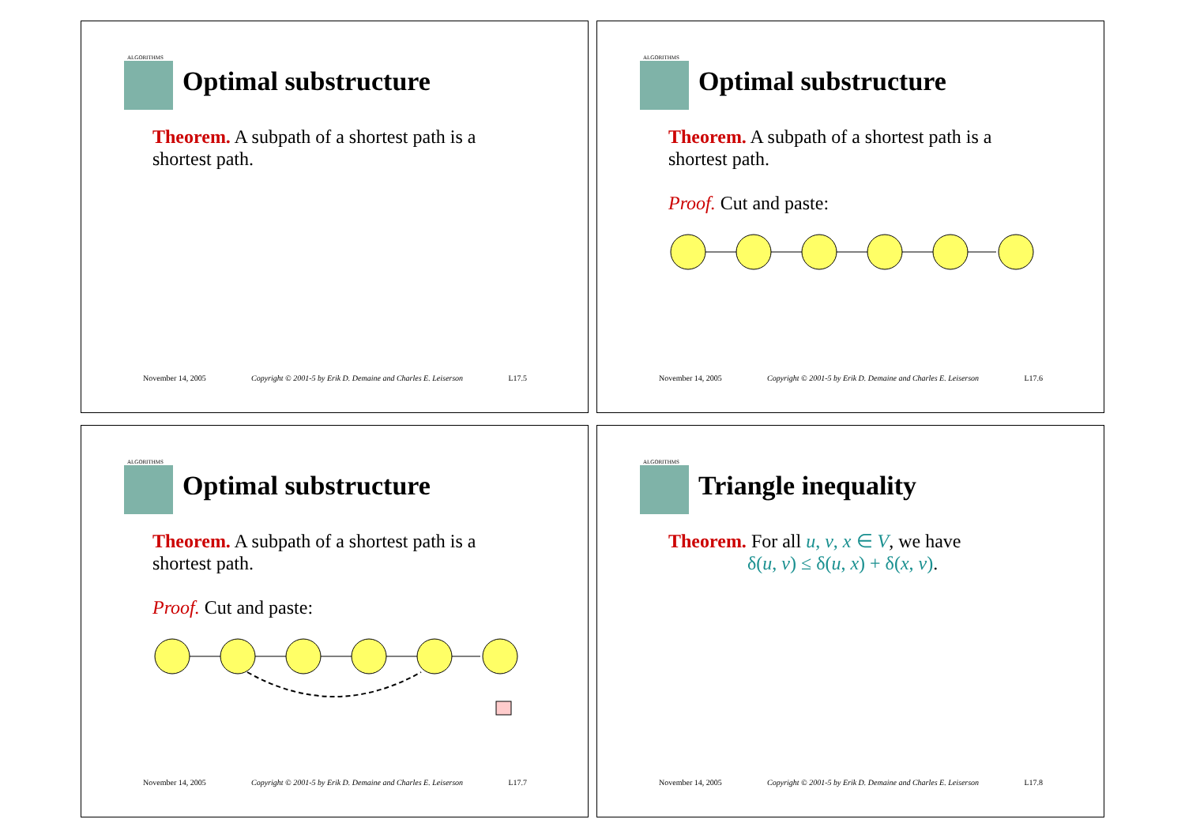ALGORITHMS
Optimal substructure
Theorem. A subpath of a shortest path is a shortest path.
November 14, 2005 Copyright © 2001-5 by Erik D. Demaine and Charles E. Leiserson L17.5
ALGORITHMS
Optimal substructure
Theorem. A subpath of a shortest path is a shortest path.
Proof. Cut and paste:
November 14, 2005 Copyright © 2001-5 by Erik D. Demaine and Charles E. Leiserson L17.6
ALGORITHMS
Optimal substructure
Theorem. A subpath of a shortest path is a shortest path.
Proof. Cut and paste:
November 14, 2005 Copyright © 2001-5 by Erik D. Demaine and Charles E. Leiserson L17.7
ALGORITHMS
Triangle inequality
Theorem. For all u, v, x ∈ V, we have
δ(u, v) ≤ δ(u, x) + δ(x, v).
November 14, 2005 Copyright © 2001-5 by Erik D. Demaine and Charles E. Leiserson L17.8